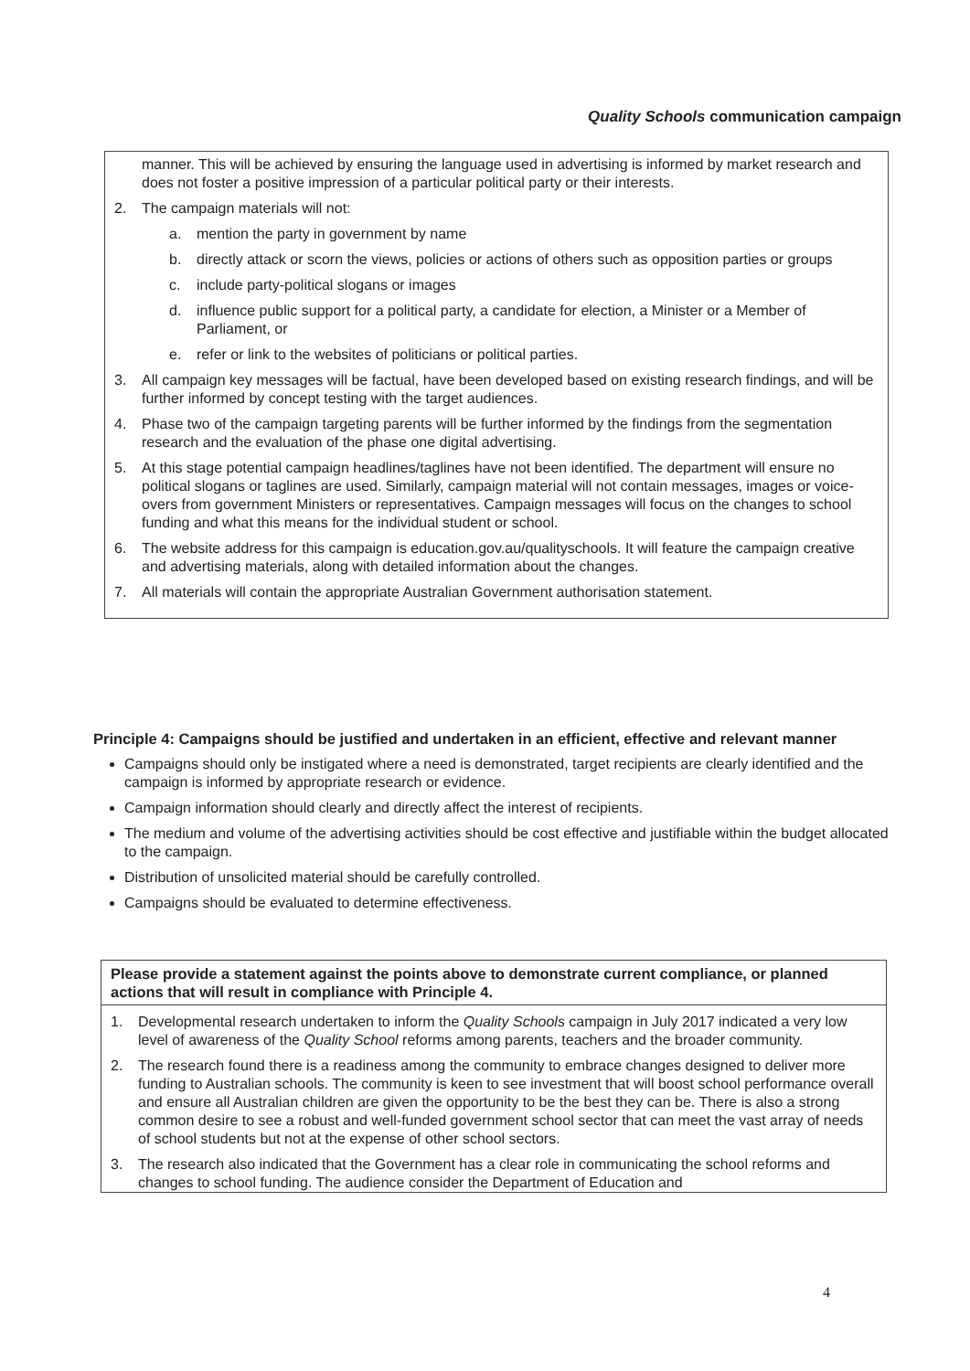Quality Schools communication campaign
manner. This will be achieved by ensuring the language used in advertising is informed by market research and does not foster a positive impression of a particular political party or their interests.
2. The campaign materials will not:
a. mention the party in government by name
b. directly attack or scorn the views, policies or actions of others such as opposition parties or groups
c. include party-political slogans or images
d. influence public support for a political party, a candidate for election, a Minister or a Member of Parliament, or
e. refer or link to the websites of politicians or political parties.
3. All campaign key messages will be factual, have been developed based on existing research findings, and will be further informed by concept testing with the target audiences.
4. Phase two of the campaign targeting parents will be further informed by the findings from the segmentation research and the evaluation of the phase one digital advertising.
5. At this stage potential campaign headlines/taglines have not been identified. The department will ensure no political slogans or taglines are used. Similarly, campaign material will not contain messages, images or voice-overs from government Ministers or representatives. Campaign messages will focus on the changes to school funding and what this means for the individual student or school.
6. The website address for this campaign is education.gov.au/qualityschools. It will feature the campaign creative and advertising materials, along with detailed information about the changes.
7. All materials will contain the appropriate Australian Government authorisation statement.
Principle 4: Campaigns should be justified and undertaken in an efficient, effective and relevant manner
Campaigns should only be instigated where a need is demonstrated, target recipients are clearly identified and the campaign is informed by appropriate research or evidence.
Campaign information should clearly and directly affect the interest of recipients.
The medium and volume of the advertising activities should be cost effective and justifiable within the budget allocated to the campaign.
Distribution of unsolicited material should be carefully controlled.
Campaigns should be evaluated to determine effectiveness.
Please provide a statement against the points above to demonstrate current compliance, or planned actions that will result in compliance with Principle 4.
1. Developmental research undertaken to inform the Quality Schools campaign in July 2017 indicated a very low level of awareness of the Quality School reforms among parents, teachers and the broader community.
2. The research found there is a readiness among the community to embrace changes designed to deliver more funding to Australian schools. The community is keen to see investment that will boost school performance overall and ensure all Australian children are given the opportunity to be the best they can be. There is also a strong common desire to see a robust and well-funded government school sector that can meet the vast array of needs of school students but not at the expense of other school sectors.
3. The research also indicated that the Government has a clear role in communicating the school reforms and changes to school funding. The audience consider the Department of Education and
4